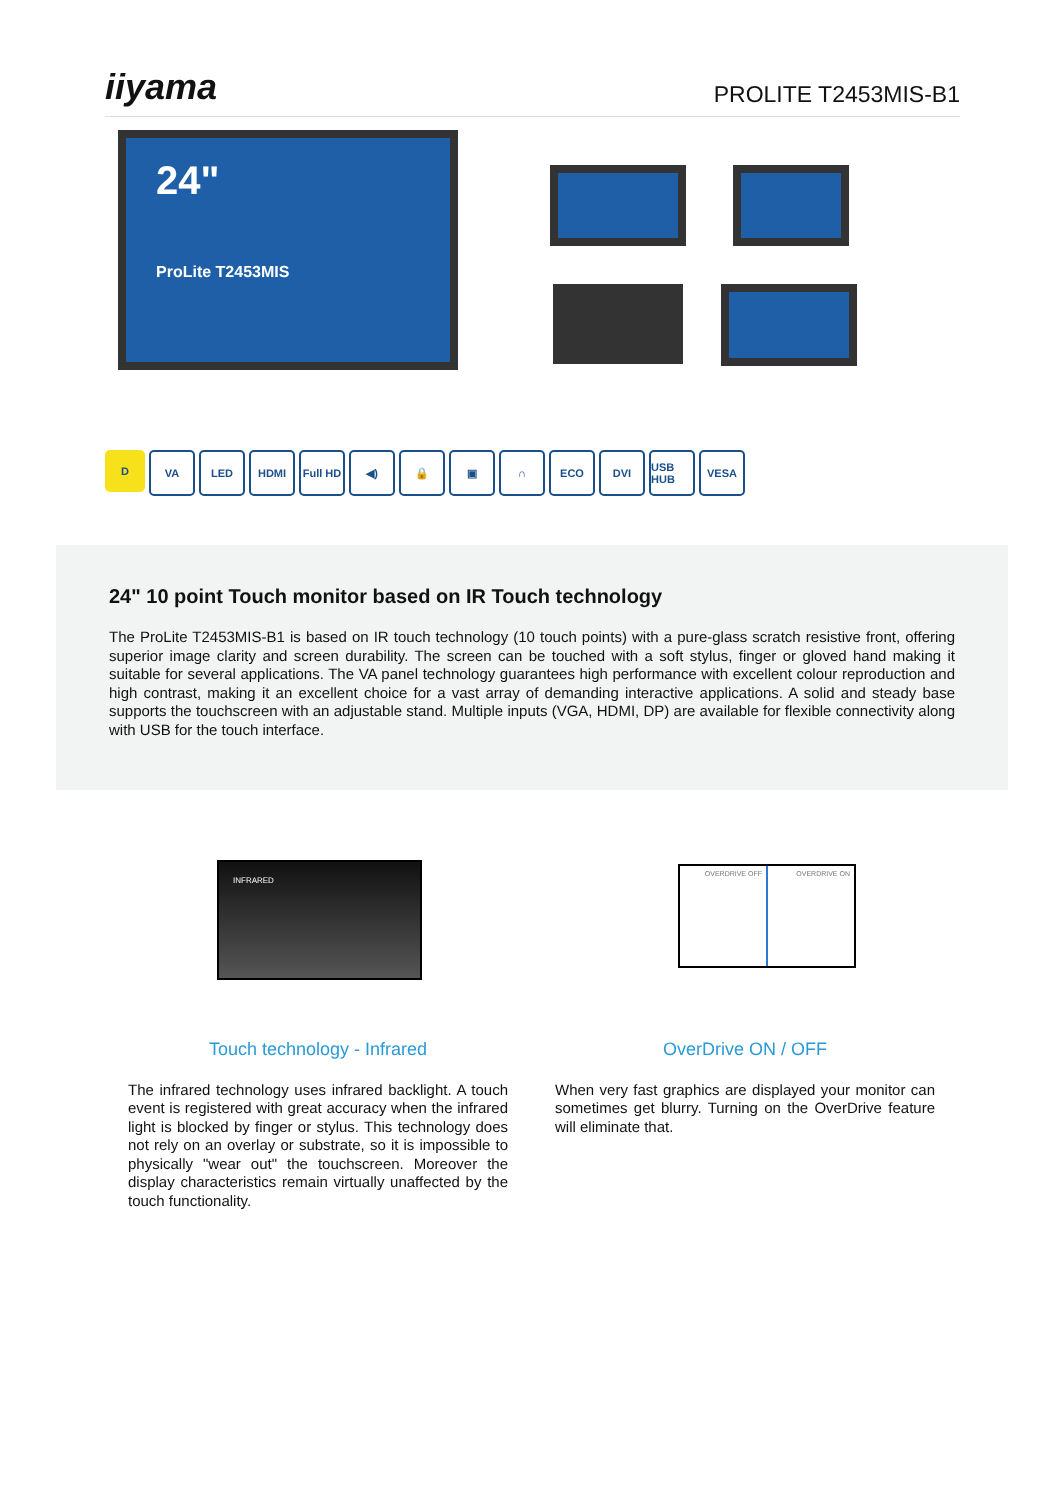iiyama PROLITE T2453MIS-B1
24"
ProLite T2453MIS
D VA LED HDMI Full HD
◀) 🔒 ▣ ∩ ECO DVI USB HUB
VESA
24" 10 point Touch monitor based on IR Touch technology
The ProLite T2453MIS-B1 is based on IR touch technology (10 touch points) with a pure-glass scratch resistive front, offering superior image clarity and screen durability. The screen can be touched with a soft stylus, finger or gloved hand making it suitable for several applications. The VA panel technology guarantees high performance with excellent colour reproduction and high contrast, making it an excellent choice for a vast array of demanding interactive applications. A solid and steady base supports the touchscreen with an adjustable stand. Multiple inputs (VGA, HDMI, DP) are available for flexible connectivity along with USB for the touch interface.
INFRARED
OVERDRIVE OFF OVERDRIVE ON
Touch technology - Infrared
The infrared technology uses infrared backlight. A touch event is registered with great accuracy when the infrared light is blocked by finger or stylus. This technology does not rely on an overlay or substrate, so it is impossible to physically "wear out" the touchscreen. Moreover the display characteristics remain virtually unaffected by the touch functionality.
OverDrive ON / OFF
When very fast graphics are displayed your monitor can sometimes get blurry. Turning on the OverDrive feature will eliminate that.